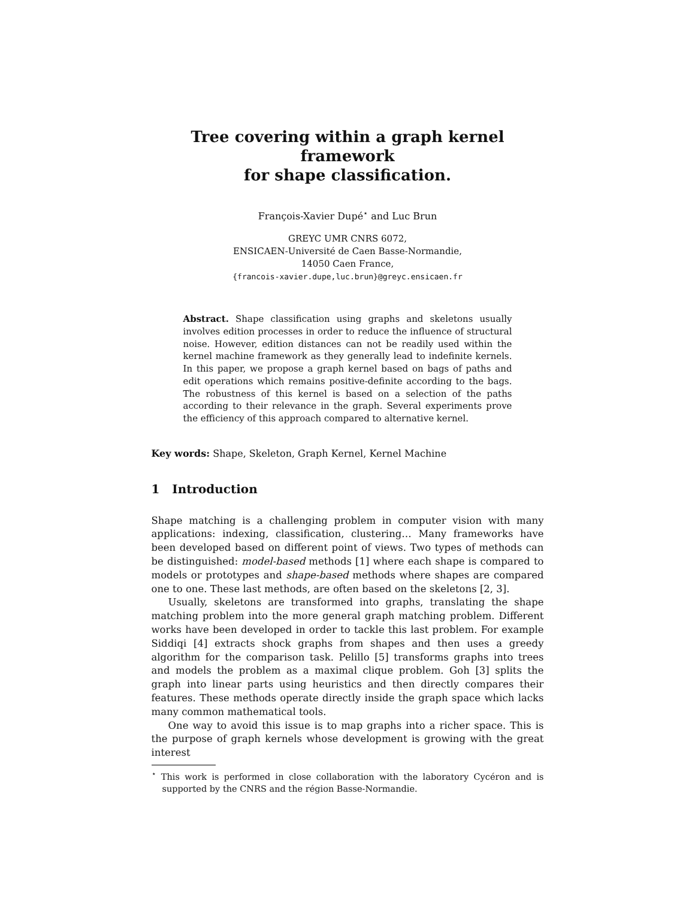Tree covering within a graph kernel framework
for shape classification.
François-Xavier Dupé<sup>⋆</sup> and Luc Brun
GREYC UMR CNRS 6072,
ENSICAEN-Université de Caen Basse-Normandie,
14050 Caen France,
{francois-xavier.dupe,luc.brun}@greyc.ensicaen.fr
Abstract. Shape classification using graphs and skeletons usually involves edition processes in order to reduce the influence of structural noise. However, edition distances can not be readily used within the kernel machine framework as they generally lead to indefinite kernels. In this paper, we propose a graph kernel based on bags of paths and edit operations which remains positive-definite according to the bags. The robustness of this kernel is based on a selection of the paths according to their relevance in the graph. Several experiments prove the efficiency of this approach compared to alternative kernel.
Key words: Shape, Skeleton, Graph Kernel, Kernel Machine
1 Introduction
Shape matching is a challenging problem in computer vision with many applications: indexing, classification, clustering… Many frameworks have been developed based on different point of views. Two types of methods can be distinguished: model-based methods [1] where each shape is compared to models or prototypes and shape-based methods where shapes are compared one to one. These last methods, are often based on the skeletons [2, 3].
Usually, skeletons are transformed into graphs, translating the shape matching problem into the more general graph matching problem. Different works have been developed in order to tackle this last problem. For example Siddiqi [4] extracts shock graphs from shapes and then uses a greedy algorithm for the comparison task. Pelillo [5] transforms graphs into trees and models the problem as a maximal clique problem. Goh [3] splits the graph into linear parts using heuristics and then directly compares their features. These methods operate directly inside the graph space which lacks many common mathematical tools.
One way to avoid this issue is to map graphs into a richer space. This is the purpose of graph kernels whose development is growing with the great interest
<sup>⋆</sup> This work is performed in close collaboration with the laboratory Cycéron and is supported by the CNRS and the région Basse-Normandie.